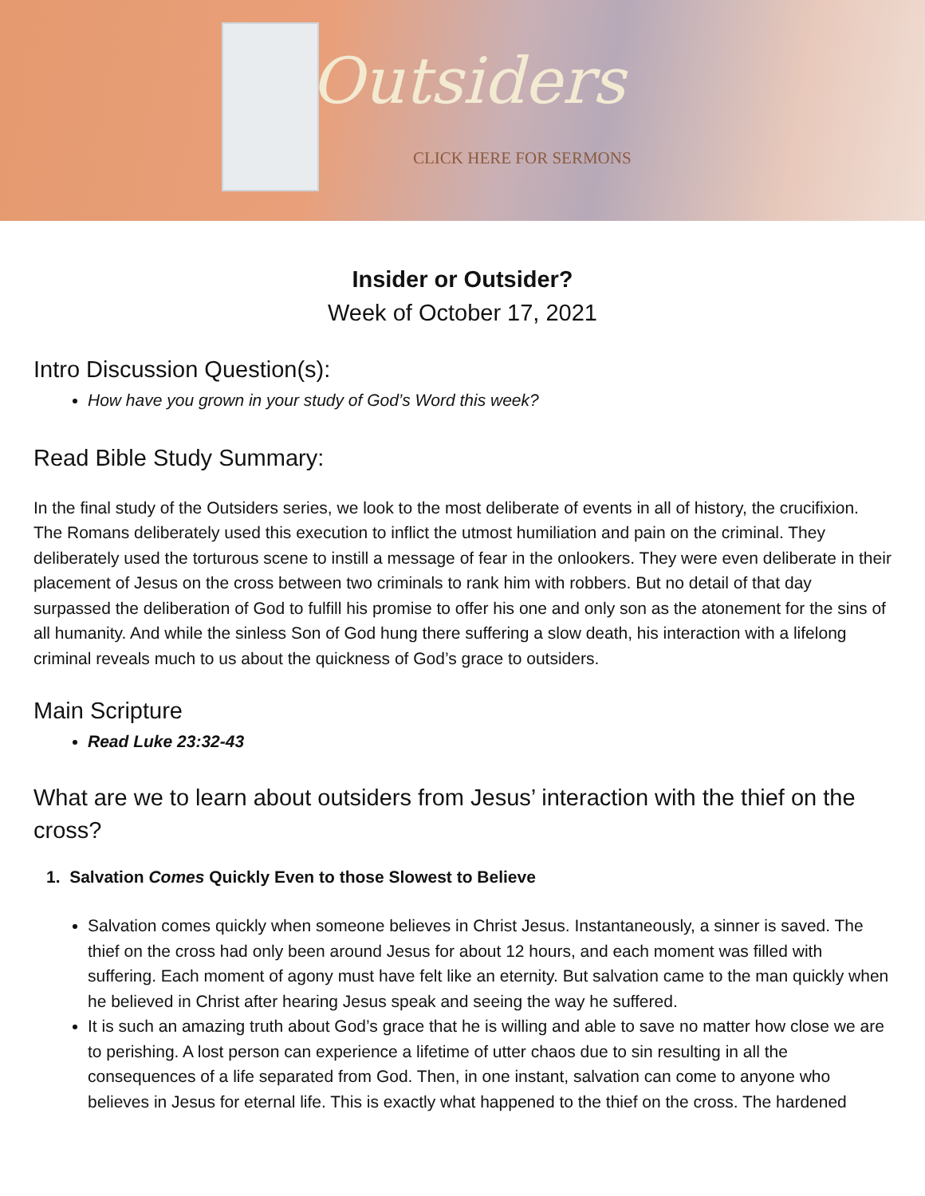Outsiders
CLICK HERE FOR SERMONS
Insider or Outsider?
Week of October 17, 2021
Intro Discussion Question(s):
How have you grown in your study of God’s Word this week?
Read Bible Study Summary:
In the final study of the Outsiders series, we look to the most deliberate of events in all of history, the crucifixion. The Romans deliberately used this execution to inflict the utmost humiliation and pain on the criminal. They deliberately used the torturous scene to instill a message of fear in the onlookers. They were even deliberate in their placement of Jesus on the cross between two criminals to rank him with robbers. But no detail of that day surpassed the deliberation of God to fulfill his promise to offer his one and only son as the atonement for the sins of all humanity. And while the sinless Son of God hung there suffering a slow death, his interaction with a lifelong criminal reveals much to us about the quickness of God’s grace to outsiders.
Main Scripture
Read Luke 23:32-43
What are we to learn about outsiders from Jesus’ interaction with the thief on the cross?
1. Salvation Comes Quickly Even to those Slowest to Believe
Salvation comes quickly when someone believes in Christ Jesus. Instantaneously, a sinner is saved. The thief on the cross had only been around Jesus for about 12 hours, and each moment was filled with suffering. Each moment of agony must have felt like an eternity. But salvation came to the man quickly when he believed in Christ after hearing Jesus speak and seeing the way he suffered.
It is such an amazing truth about God’s grace that he is willing and able to save no matter how close we are to perishing. A lost person can experience a lifetime of utter chaos due to sin resulting in all the consequences of a life separated from God. Then, in one instant, salvation can come to anyone who believes in Jesus for eternal life. This is exactly what happened to the thief on the cross. The hardened